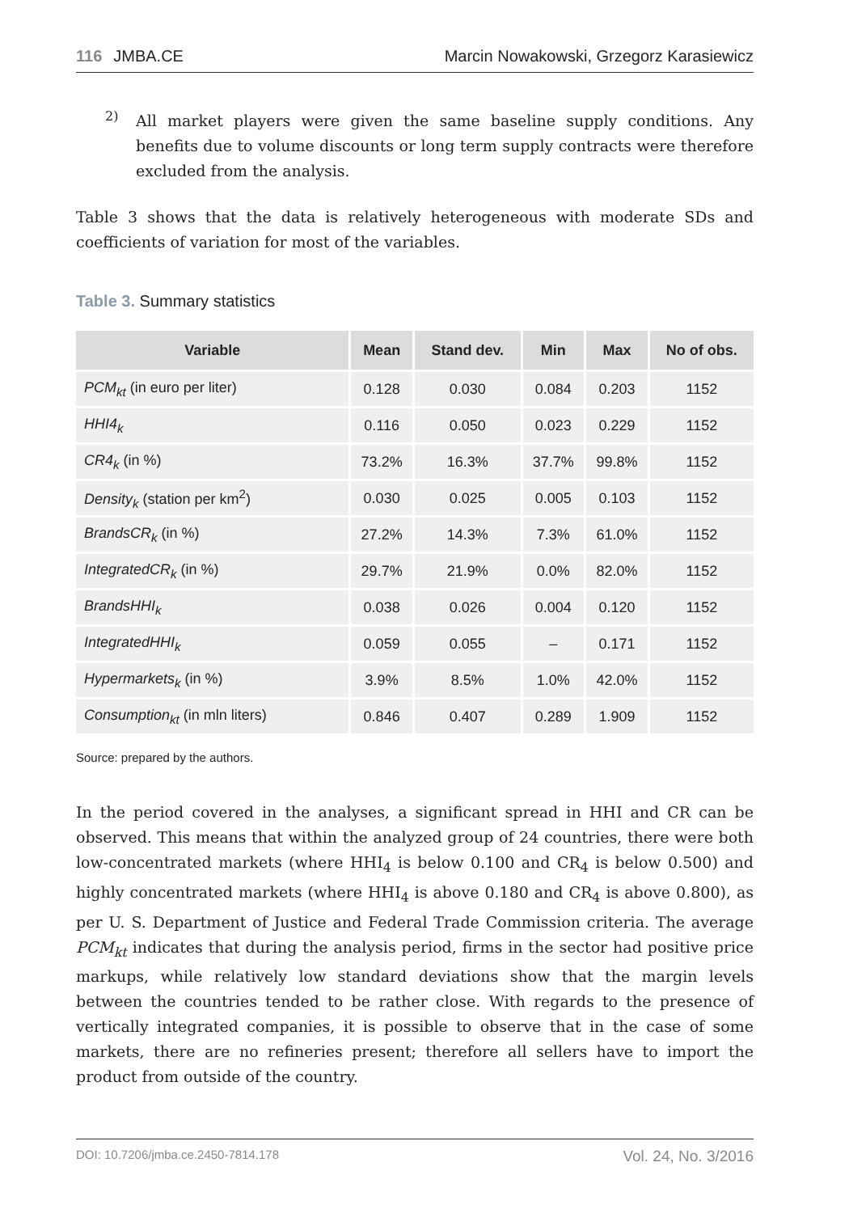116 JMBA.CE Marcin Nowakowski, Grzegorz Karasiewicz
2)
All market players were given the same baseline supply conditions. Any benefits due to volume discounts or long term supply contracts were therefore excluded from the analysis.
Table 3 shows that the data is relatively heterogeneous with moderate SDs and coefficients of variation for most of the variables.
Table 3. Summary statistics
| Variable | Mean | Stand dev. | Min | Max | No of obs. |
| --- | --- | --- | --- | --- | --- |
| PCM<sub>kt</sub> (in euro per liter) | 0.128 | 0.030 | 0.084 | 0.203 | 1152 |
| HHI4<sub>k</sub> | 0.116 | 0.050 | 0.023 | 0.229 | 1152 |
| CR4<sub>k</sub> (in %) | 73.2% | 16.3% | 37.7% | 99.8% | 1152 |
| Density<sub>k</sub> (station per km<sup>2</sup>) | 0.030 | 0.025 | 0.005 | 0.103 | 1152 |
| BrandsCR<sub>k</sub> (in %) | 27.2% | 14.3% | 7.3% | 61.0% | 1152 |
| IntegratedCR<sub>k</sub> (in %) | 29.7% | 21.9% | 0.0% | 82.0% | 1152 |
| BrandsHHI<sub>k</sub> | 0.038 | 0.026 | 0.004 | 0.120 | 1152 |
| IntegratedHHI<sub>k</sub> | 0.059 | 0.055 | – | 0.171 | 1152 |
| Hypermarkets<sub>k</sub> (in %) | 3.9% | 8.5% | 1.0% | 42.0% | 1152 |
| Consumption<sub>kt</sub> (in mln liters) | 0.846 | 0.407 | 0.289 | 1.909 | 1152 |
Source: prepared by the authors.
In the period covered in the analyses, a significant spread in HHI and CR can be observed. This means that within the analyzed group of 24 countries, there were both low-concentrated markets (where HHI<sub>4</sub> is below 0.100 and CR<sub>4</sub> is below 0.500) and highly concentrated markets (where HHI<sub>4</sub> is above 0.180 and CR<sub>4</sub> is above 0.800), as per U. S. Department of Justice and Federal Trade Commission criteria. The average PCM<sub>kt</sub> indicates that during the analysis period, firms in the sector had positive price markups, while relatively low standard deviations show that the margin levels between the countries tended to be rather close. With regards to the presence of vertically integrated companies, it is possible to observe that in the case of some markets, there are no refineries present; therefore all sellers have to import the product from outside of the country.
DOI: 10.7206/jmba.ce.2450-7814.178 Vol. 24, No. 3/2016